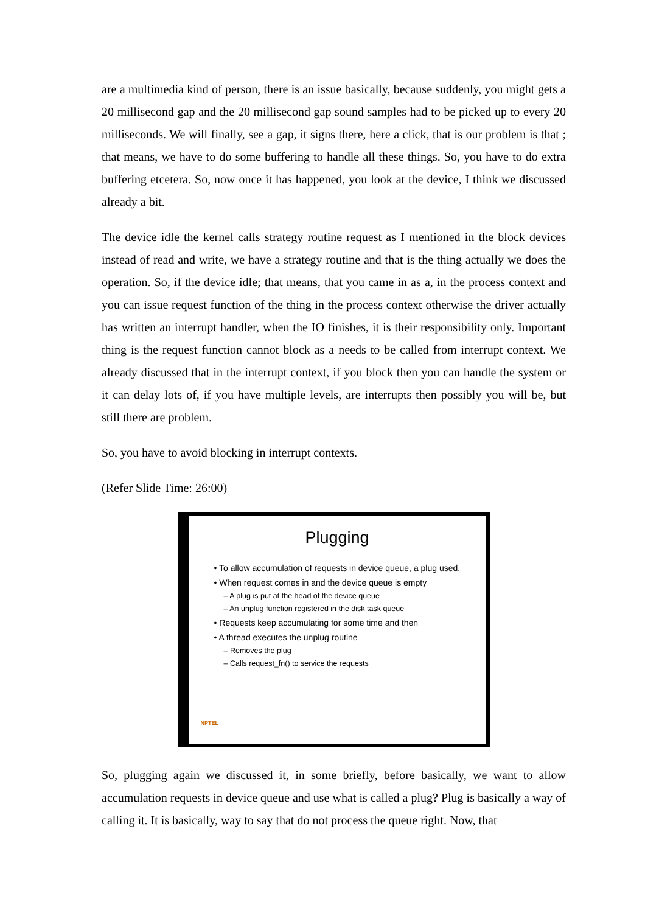are a multimedia kind of person, there is an issue basically, because suddenly, you might gets a 20 millisecond gap and the 20 millisecond gap sound samples had to be picked up to every 20 milliseconds. We will finally, see a gap, it signs there, here a click, that is our problem is that ; that means, we have to do some buffering to handle all these things. So, you have to do extra buffering etcetera. So, now once it has happened, you look at the device, I think we discussed already a bit.
The device idle the kernel calls strategy routine request as I mentioned in the block devices instead of read and write, we have a strategy routine and that is the thing actually we does the operation. So, if the device idle; that means, that you came in as a, in the process context and you can issue request function of the thing in the process context otherwise the driver actually has written an interrupt handler, when the IO finishes, it is their responsibility only. Important thing is the request function cannot block as a needs to be called from interrupt context. We already discussed that in the interrupt context, if you block then you can handle the system or it can delay lots of, if you have multiple levels, are interrupts then possibly you will be, but still there are problem.
So, you have to avoid blocking in interrupt contexts.
(Refer Slide Time: 26:00)
Plugging
• To allow accumulation of requests in device queue, a plug used.
• When request comes in and the device queue is empty
– A plug is put at the head of the device queue
– An unplug function registered in the disk task queue
• Requests keep accumulating for some time and then
• A thread executes the unplug routine
– Removes the plug
– Calls request_fn() to service the requests
NPTEL
So, plugging again we discussed it, in some briefly, before basically, we want to allow accumulation requests in device queue and use what is called a plug? Plug is basically a way of calling it. It is basically, way to say that do not process the queue right. Now, that